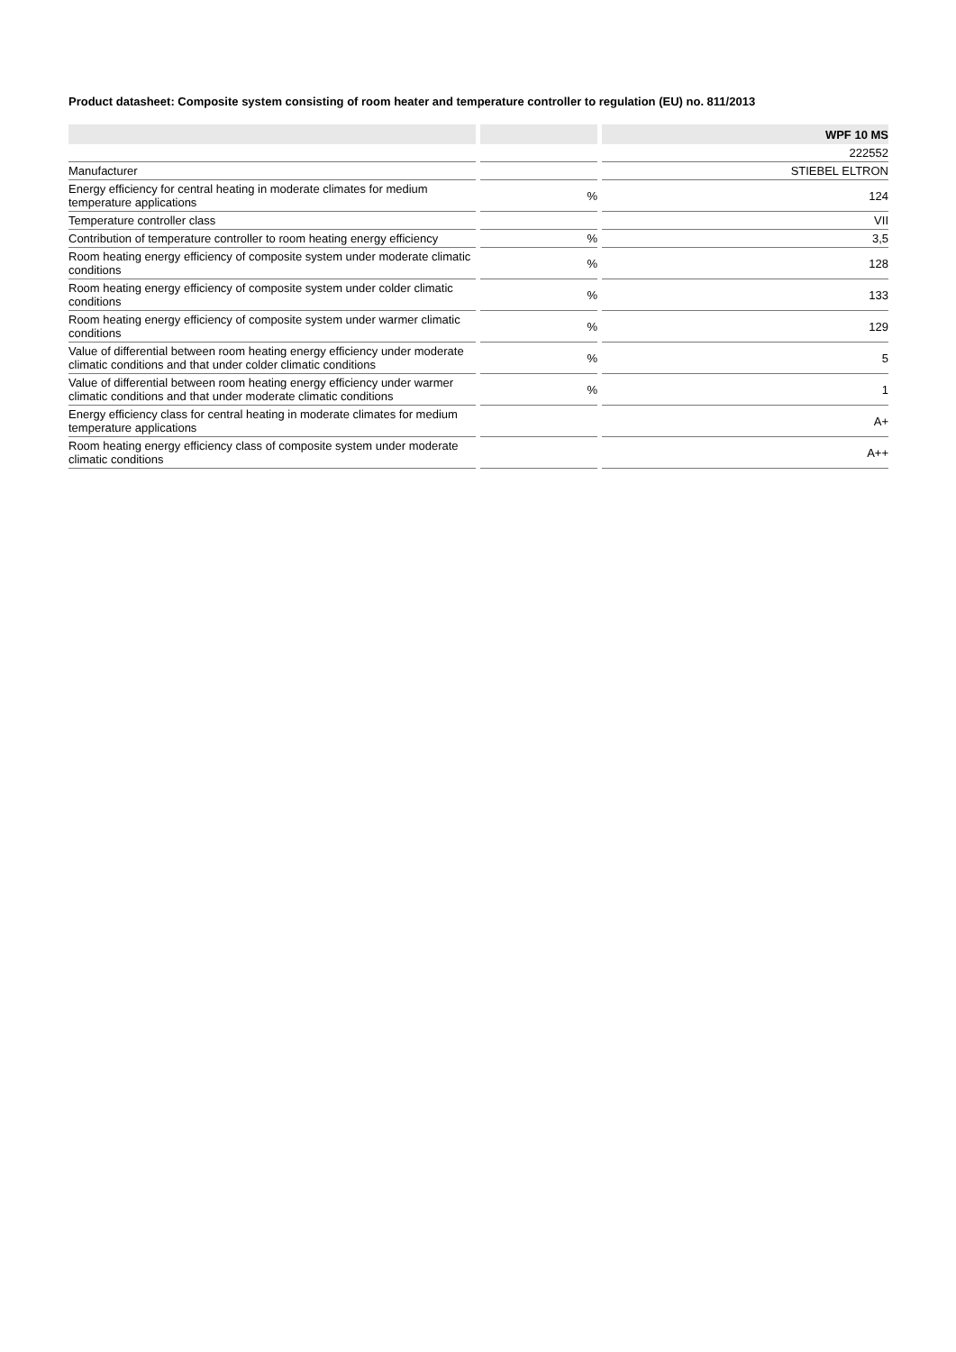Product datasheet: Composite system consisting of room heater and temperature controller to regulation (EU) no. 811/2013
| | | | | WPF 10 MS |
| --- | --- | --- | --- | --- |
| | | | | 222552 |
| Manufacturer | | | | STIEBEL ELTRON |
| Energy efficiency for central heating in moderate climates for medium temperature applications | | % | | 124 |
| Temperature controller class | | | | VII |
| Contribution of temperature controller to room heating energy efficiency | | % | | 3,5 |
| Room heating energy efficiency of composite system under moderate climatic conditions | | % | | 128 |
| Room heating energy efficiency of composite system under colder climatic conditions | | % | | 133 |
| Room heating energy efficiency of composite system under warmer climatic conditions | | % | | 129 |
| Value of differential between room heating energy efficiency under moderate climatic conditions and that under colder climatic conditions | | % | | 5 |
| Value of differential between room heating energy efficiency under warmer climatic conditions and that under moderate climatic conditions | | % | | 1 |
| Energy efficiency class for central heating in moderate climates for medium temperature applications | | | | A+ |
| Room heating energy efficiency class of composite system under moderate climatic conditions | | | | A++ |